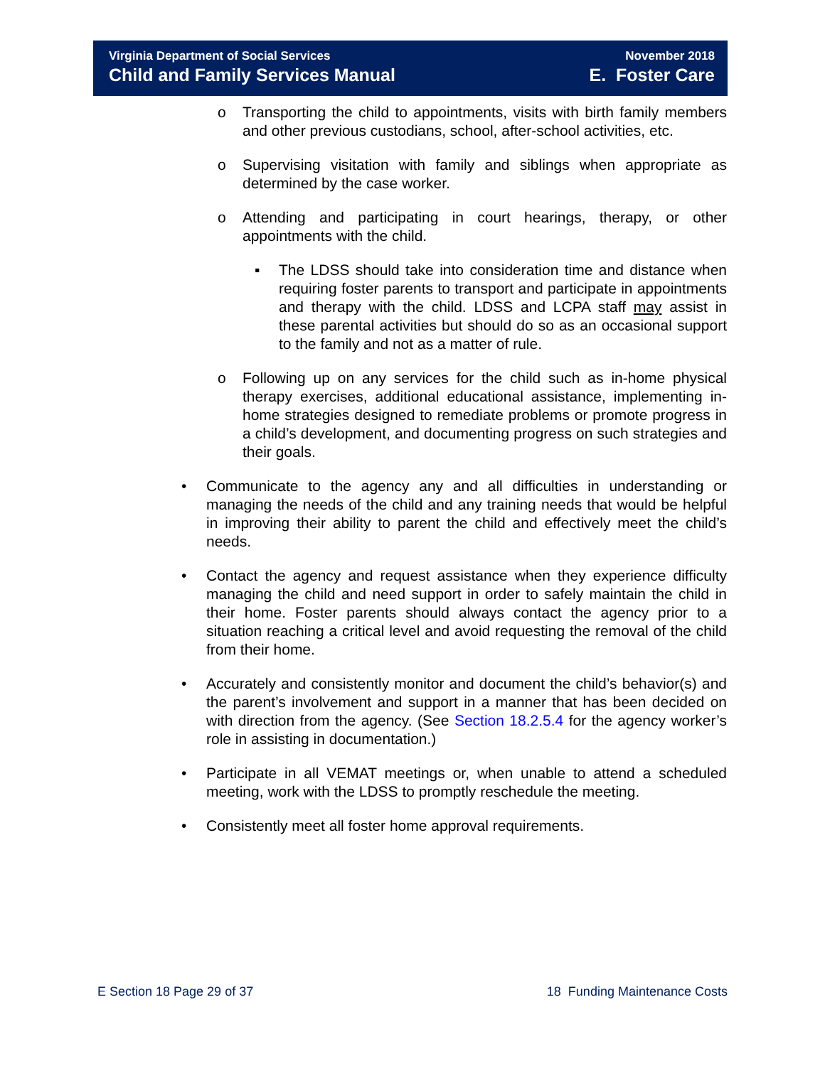Virginia Department of Social Services
Child and Family Services Manual
November 2018
E. Foster Care
o Transporting the child to appointments, visits with birth family members and other previous custodians, school, after-school activities, etc.
o Supervising visitation with family and siblings when appropriate as determined by the case worker.
o Attending and participating in court hearings, therapy, or other appointments with the child.
▪ The LDSS should take into consideration time and distance when requiring foster parents to transport and participate in appointments and therapy with the child. LDSS and LCPA staff may assist in these parental activities but should do so as an occasional support to the family and not as a matter of rule.
o Following up on any services for the child such as in-home physical therapy exercises, additional educational assistance, implementing in-home strategies designed to remediate problems or promote progress in a child’s development, and documenting progress on such strategies and their goals.
• Communicate to the agency any and all difficulties in understanding or managing the needs of the child and any training needs that would be helpful in improving their ability to parent the child and effectively meet the child’s needs.
• Contact the agency and request assistance when they experience difficulty managing the child and need support in order to safely maintain the child in their home. Foster parents should always contact the agency prior to a situation reaching a critical level and avoid requesting the removal of the child from their home.
• Accurately and consistently monitor and document the child’s behavior(s) and the parent’s involvement and support in a manner that has been decided on with direction from the agency. (See Section 18.2.5.4 for the agency worker’s role in assisting in documentation.)
• Participate in all VEMAT meetings or, when unable to attend a scheduled meeting, work with the LDSS to promptly reschedule the meeting.
• Consistently meet all foster home approval requirements.
E Section 18 Page 29 of 37 18 Funding Maintenance Costs